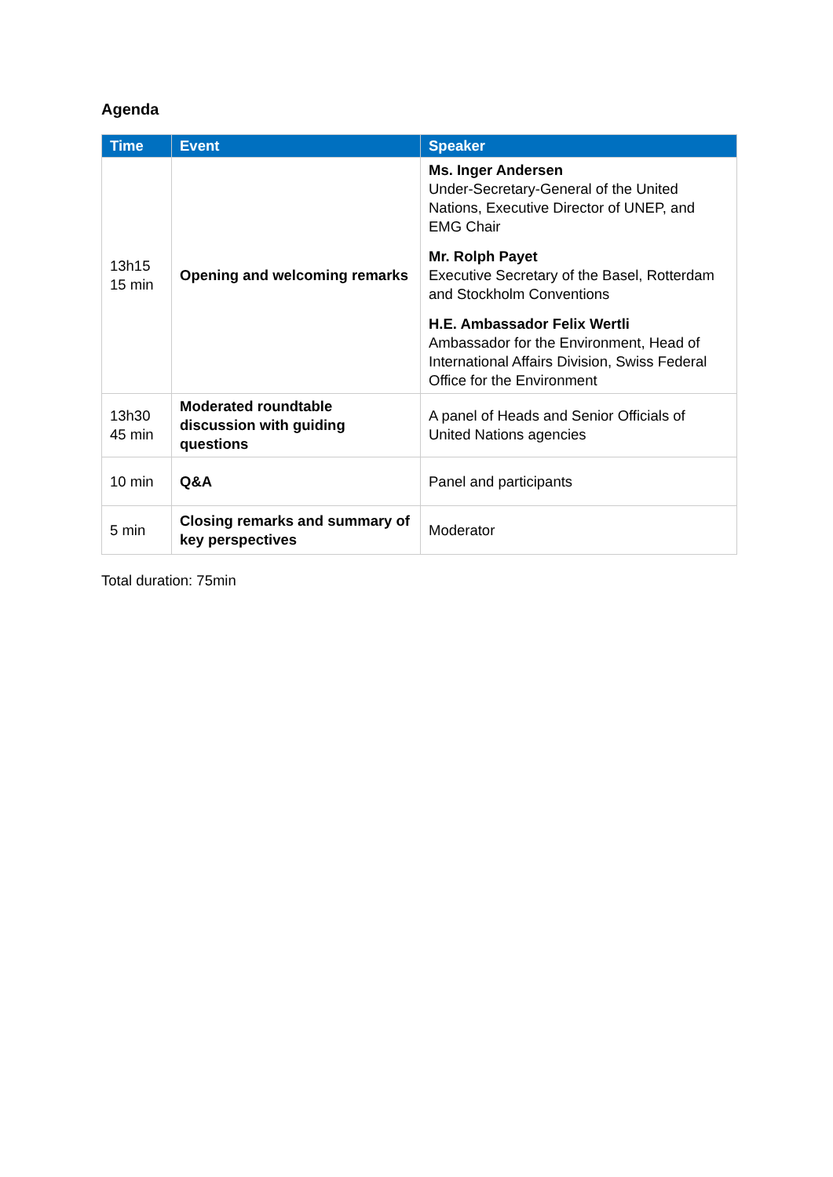Agenda
| Time | Event | Speaker |
| --- | --- | --- |
| 13h15 15 min | Opening and welcoming remarks | Ms. Inger Andersen Under-Secretary-General of the United Nations, Executive Director of UNEP, and EMG Chair Mr. Rolph Payet Executive Secretary of the Basel, Rotterdam and Stockholm Conventions H.E. Ambassador Felix Wertli Ambassador for the Environment, Head of International Affairs Division, Swiss Federal Office for the Environment |
| 13h30 45 min | Moderated roundtable discussion with guiding questions | A panel of Heads and Senior Officials of United Nations agencies |
| 10 min | Q&A | Panel and participants |
| 5 min | Closing remarks and summary of key perspectives | Moderator |
Total duration: 75min